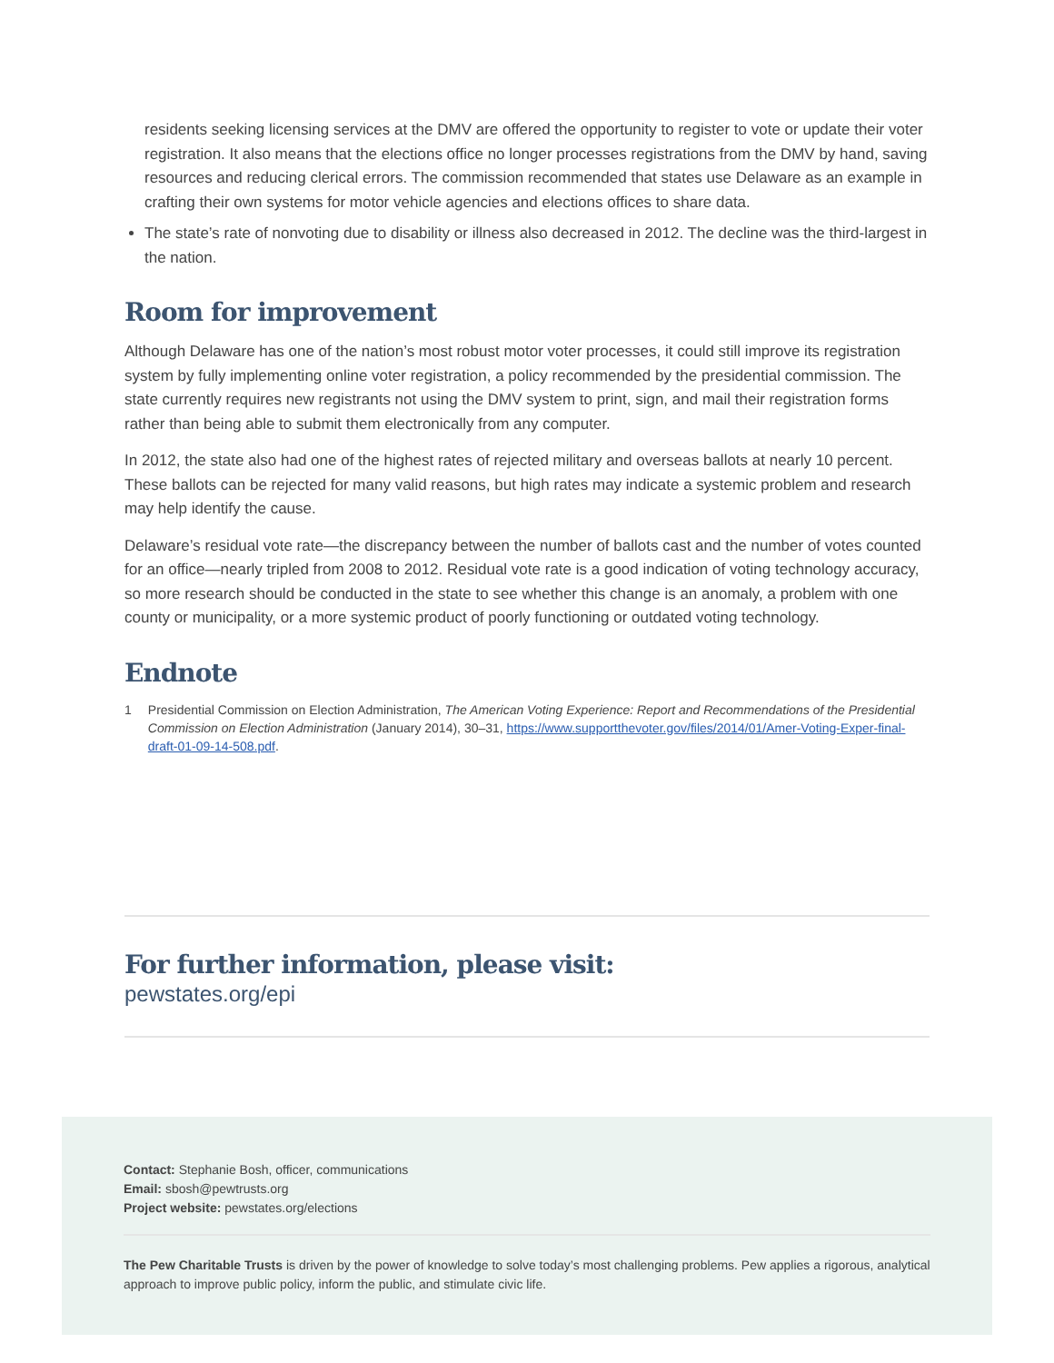residents seeking licensing services at the DMV are offered the opportunity to register to vote or update their voter registration. It also means that the elections office no longer processes registrations from the DMV by hand, saving resources and reducing clerical errors. The commission recommended that states use Delaware as an example in crafting their own systems for motor vehicle agencies and elections offices to share data.
The state’s rate of nonvoting due to disability or illness also decreased in 2012. The decline was the third-largest in the nation.
Room for improvement
Although Delaware has one of the nation’s most robust motor voter processes, it could still improve its registration system by fully implementing online voter registration, a policy recommended by the presidential commission. The state currently requires new registrants not using the DMV system to print, sign, and mail their registration forms rather than being able to submit them electronically from any computer.
In 2012, the state also had one of the highest rates of rejected military and overseas ballots at nearly 10 percent. These ballots can be rejected for many valid reasons, but high rates may indicate a systemic problem and research may help identify the cause.
Delaware’s residual vote rate—the discrepancy between the number of ballots cast and the number of votes counted for an office—nearly tripled from 2008 to 2012. Residual vote rate is a good indication of voting technology accuracy, so more research should be conducted in the state to see whether this change is an anomaly, a problem with one county or municipality, or a more systemic product of poorly functioning or outdated voting technology.
Endnote
1 Presidential Commission on Election Administration, The American Voting Experience: Report and Recommendations of the Presidential Commission on Election Administration (January 2014), 30–31, https://www.supportthevoter.gov/files/2014/01/Amer-Voting-Exper-final-draft-01-09-14-508.pdf.
For further information, please visit:
pewstates.org/epi
Contact: Stephanie Bosh, officer, communications
Email: sbosh@pewtrusts.org
Project website: pewstates.org/elections
The Pew Charitable Trusts is driven by the power of knowledge to solve today’s most challenging problems. Pew applies a rigorous, analytical approach to improve public policy, inform the public, and stimulate civic life.